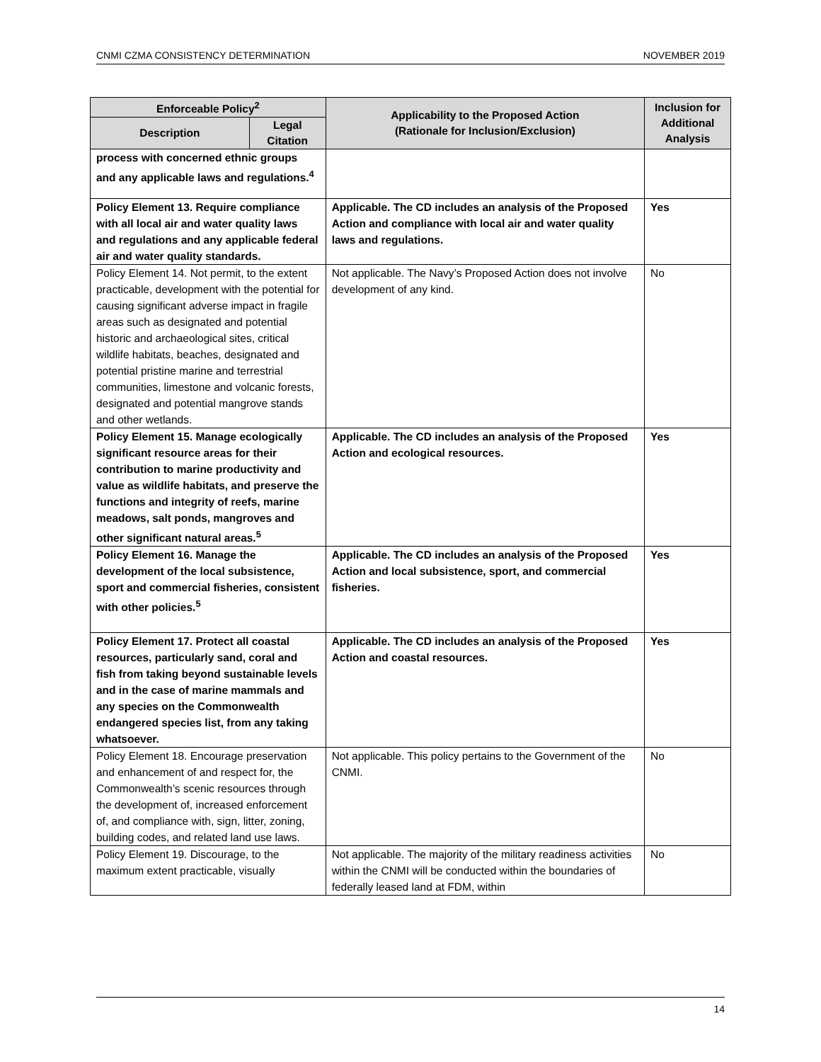CNMI CZMA CONSISTENCY DETERMINATION NOVEMBER 2019
| Enforceable Policy<sup>2</sup> | | Applicability to the Proposed Action (Rationale for Inclusion/Exclusion) | Inclusion for Additional Analysis |
| --- | --- | --- | --- |
| Description | Legal Citation | | |
| process with concerned ethnic groups and any applicable laws and regulations.<sup>4</sup> | | | |
| Policy Element 13. Require compliance with all local air and water quality laws and regulations and any applicable federal air and water quality standards. | | Applicable. The CD includes an analysis of the Proposed Action and compliance with local air and water quality laws and regulations. | Yes |
| Policy Element 14. Not permit, to the extent practicable, development with the potential for causing significant adverse impact in fragile areas such as designated and potential historic and archaeological sites, critical wildlife habitats, beaches, designated and potential pristine marine and terrestrial communities, limestone and volcanic forests, designated and potential mangrove stands and other wetlands. | | Not applicable. The Navy’s Proposed Action does not involve development of any kind. | No |
| Policy Element 15. Manage ecologically significant resource areas for their contribution to marine productivity and value as wildlife habitats, and preserve the functions and integrity of reefs, marine meadows, salt ponds, mangroves and other significant natural areas.<sup>5</sup> | | Applicable. The CD includes an analysis of the Proposed Action and ecological resources. | Yes |
| Policy Element 16. Manage the development of the local subsistence, sport and commercial fisheries, consistent with other policies.<sup>5</sup> | | Applicable. The CD includes an analysis of the Proposed Action and local subsistence, sport, and commercial fisheries. | Yes |
| Policy Element 17. Protect all coastal resources, particularly sand, coral and fish from taking beyond sustainable levels and in the case of marine mammals and any species on the Commonwealth endangered species list, from any taking whatsoever. | | Applicable. The CD includes an analysis of the Proposed Action and coastal resources. | Yes |
| Policy Element 18. Encourage preservation and enhancement of and respect for, the Commonwealth’s scenic resources through the development of, increased enforcement of, and compliance with, sign, litter, zoning, building codes, and related land use laws. | | Not applicable. This policy pertains to the Government of the CNMI. | No |
| Policy Element 19. Discourage, to the maximum extent practicable, visually | | Not applicable. The majority of the military readiness activities within the CNMI will be conducted within the boundaries of federally leased land at FDM, within | No |
14